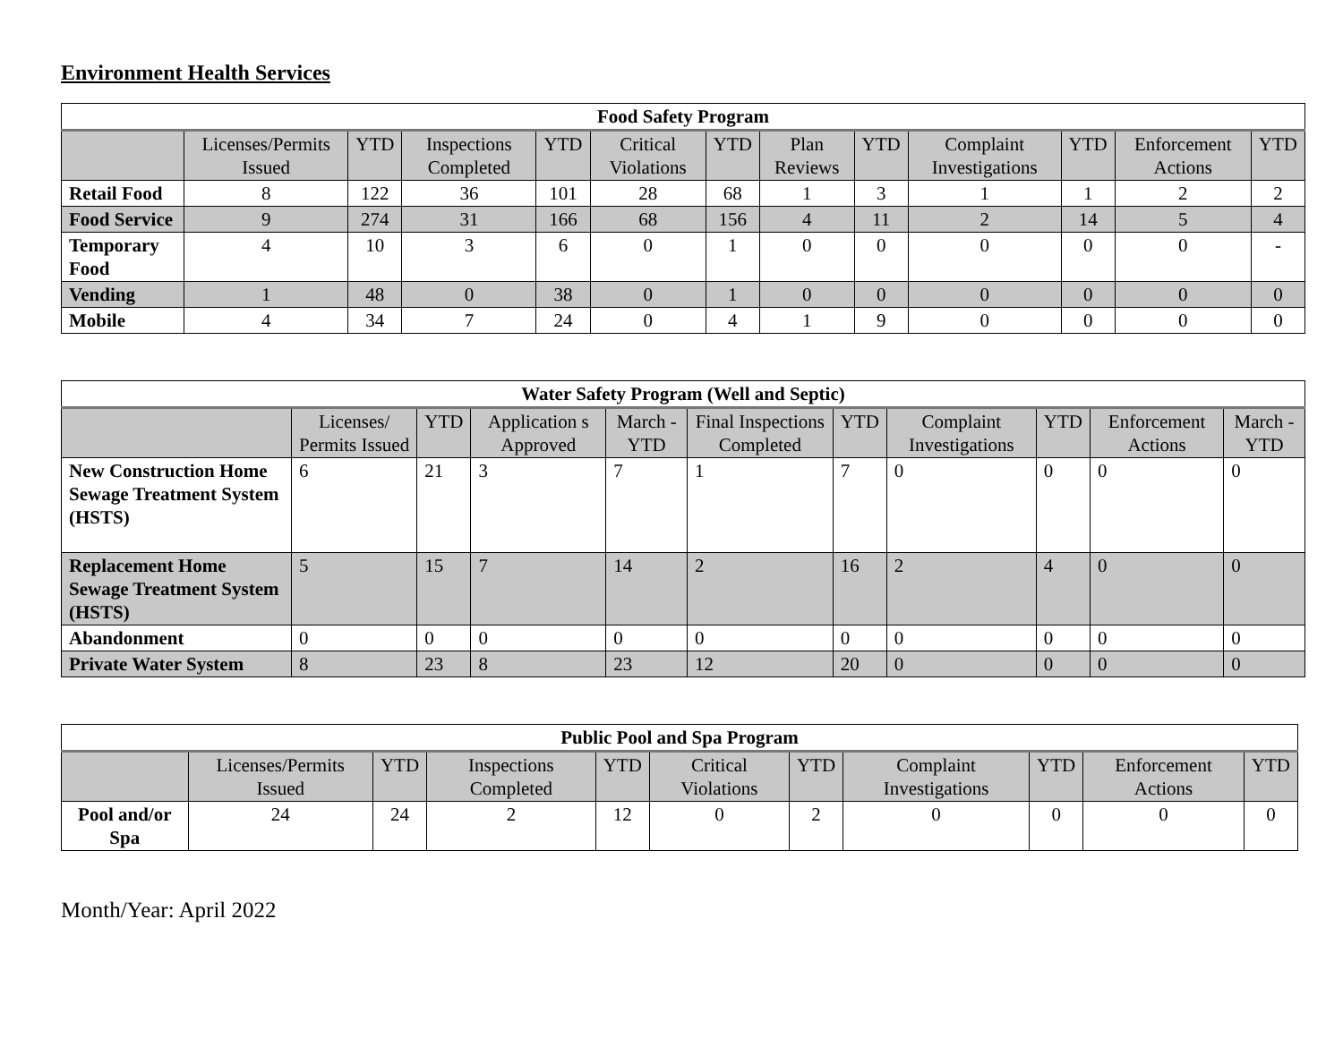Environment Health Services
| Food Safety Program | | | | | | | | | | | | |
| --- | --- | --- | --- | --- | --- | --- | --- | --- | --- | --- | --- | --- |
| | Licenses/Permits Issued | YTD | Inspections Completed | YTD | Critical Violations | YTD | Plan Reviews | YTD | Complaint Investigations | YTD | Enforcement Actions | YTD |
| Retail Food | 8 | 122 | 36 | 101 | 28 | 68 | 1 | 3 | 1 | 1 | 2 | 2 |
| Food Service | 9 | 274 | 31 | 166 | 68 | 156 | 4 | 11 | 2 | 14 | 5 | 4 |
| Temporary Food | 4 | 10 | 3 | 6 | 0 | 1 | 0 | 0 | 0 | 0 | 0 | - |
| Vending | 1 | 48 | 0 | 38 | 0 | 1 | 0 | 0 | 0 | 0 | 0 | 0 |
| Mobile | 4 | 34 | 7 | 24 | 0 | 4 | 1 | 9 | 0 | 0 | 0 | 0 |
| Water Safety Program (Well and Septic) | | | | | | | | | | |
| --- | --- | --- | --- | --- | --- | --- | --- | --- | --- | --- |
| | Licenses/ Permits Issued | YTD | Application s Approved | March -YTD | Final Inspections Completed | YTD | Complaint Investigations | YTD | Enforcement Actions | March -YTD |
| New Construction Home Sewage Treatment System (HSTS) | 6 | 21 | 3 | 7 | 1 | 7 | 0 | 0 | 0 | 0 |
| Replacement Home Sewage Treatment System (HSTS) | 5 | 15 | 7 | 14 | 2 | 16 | 2 | 4 | 0 | 0 |
| Abandonment | 0 | 0 | 0 | 0 | 0 | 0 | 0 | 0 | 0 | 0 |
| Private Water System | 8 | 23 | 8 | 23 | 12 | 20 | 0 | 0 | 0 | 0 |
| Public Pool and Spa Program | | | | | | | | | | |
| --- | --- | --- | --- | --- | --- | --- | --- | --- | --- | --- |
| | Licenses/Permits Issued | YTD | Inspections Completed | YTD | Critical Violations | YTD | Complaint Investigations | YTD | Enforcement Actions | YTD |
| Pool and/or Spa | 24 | 24 | 2 | 12 | 0 | 2 | 0 | 0 | 0 | 0 |
Month/Year: April 2022